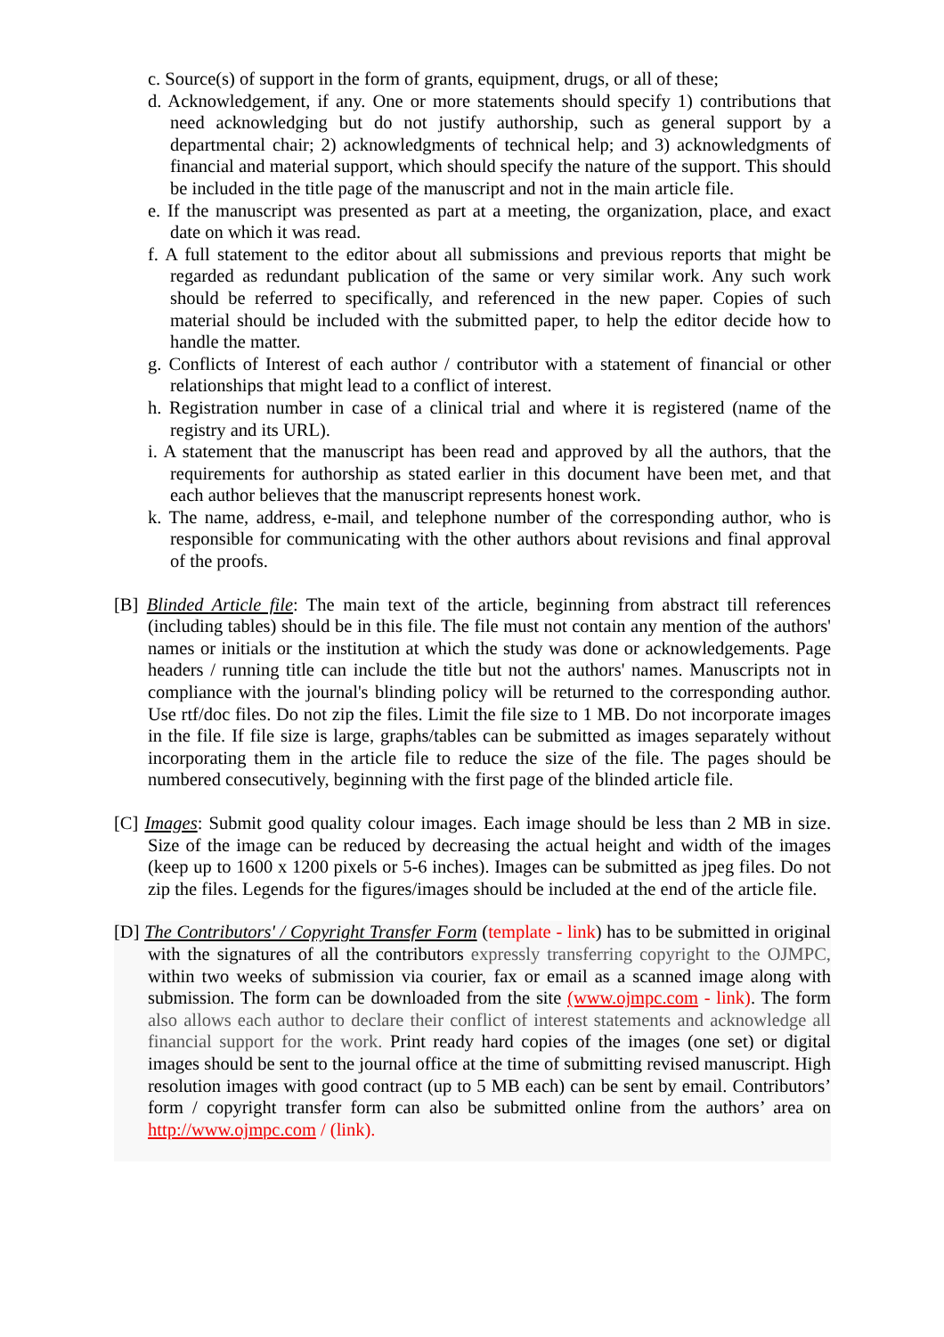c. Source(s) of support in the form of grants, equipment, drugs, or all of these;
d. Acknowledgement, if any. One or more statements should specify 1) contributions that need acknowledging but do not justify authorship, such as general support by a departmental chair; 2) acknowledgments of technical help; and 3) acknowledgments of financial and material support, which should specify the nature of the support. This should be included in the title page of the manuscript and not in the main article file.
e. If the manuscript was presented as part at a meeting, the organization, place, and exact date on which it was read.
f. A full statement to the editor about all submissions and previous reports that might be regarded as redundant publication of the same or very similar work. Any such work should be referred to specifically, and referenced in the new paper. Copies of such material should be included with the submitted paper, to help the editor decide how to handle the matter.
g. Conflicts of Interest of each author / contributor with a statement of financial or other relationships that might lead to a conflict of interest.
h. Registration number in case of a clinical trial and where it is registered (name of the registry and its URL).
i. A statement that the manuscript has been read and approved by all the authors, that the requirements for authorship as stated earlier in this document have been met, and that each author believes that the manuscript represents honest work.
k. The name, address, e-mail, and telephone number of the corresponding author, who is responsible for communicating with the other authors about revisions and final approval of the proofs.
[B] Blinded Article file: The main text of the article, beginning from abstract till references (including tables) should be in this file. The file must not contain any mention of the authors' names or initials or the institution at which the study was done or acknowledgements. Page headers / running title can include the title but not the authors' names. Manuscripts not in compliance with the journal's blinding policy will be returned to the corresponding author. Use rtf/doc files. Do not zip the files. Limit the file size to 1 MB. Do not incorporate images in the file. If file size is large, graphs/tables can be submitted as images separately without incorporating them in the article file to reduce the size of the file. The pages should be numbered consecutively, beginning with the first page of the blinded article file.
[C] Images: Submit good quality colour images. Each image should be less than 2 MB in size. Size of the image can be reduced by decreasing the actual height and width of the images (keep up to 1600 x 1200 pixels or 5-6 inches). Images can be submitted as jpeg files. Do not zip the files. Legends for the figures/images should be included at the end of the article file.
[D] The Contributors' / Copyright Transfer Form (template - link) has to be submitted in original with the signatures of all the contributors expressly transferring copyright to the OJMPC, within two weeks of submission via courier, fax or email as a scanned image along with submission. The form can be downloaded from the site (www.ojmpc.com - link). The form also allows each author to declare their conflict of interest statements and acknowledge all financial support for the work. Print ready hard copies of the images (one set) or digital images should be sent to the journal office at the time of submitting revised manuscript. High resolution images with good contract (up to 5 MB each) can be sent by email. Contributors’ form / copyright transfer form can also be submitted online from the authors’ area on http://www.ojmpc.com / (link).